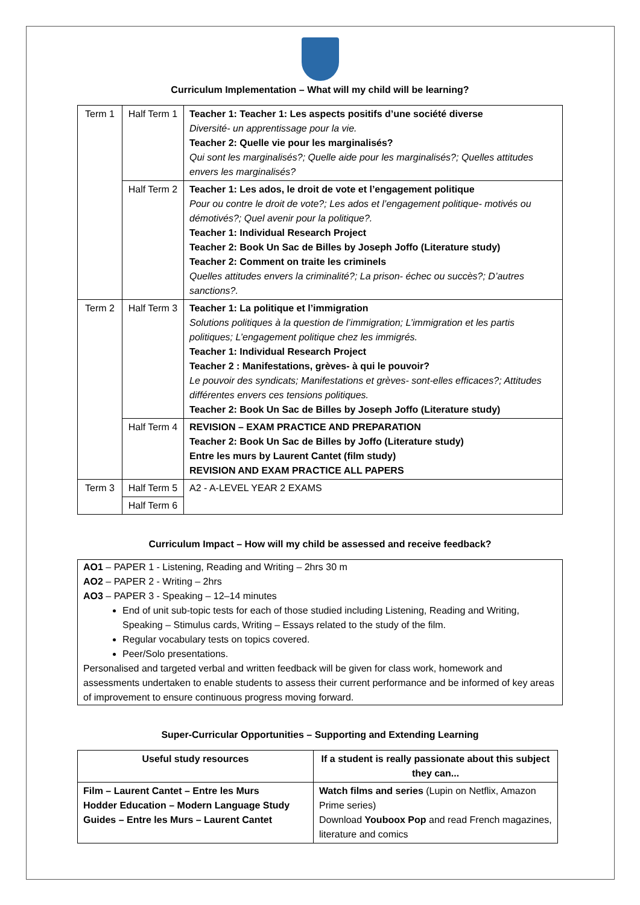Curriculum Implementation – What will my child will be learning?
| Term 1 | Half Term 1 | Teacher 1: Teacher 1: Les aspects positifs d’une société diverse Diversité- un apprentissage pour la vie. Teacher 2: Quelle vie pour les marginalisés? Qui sont les marginalisés?; Quelle aide pour les marginalisés?; Quelles attitudes envers les marginalisés? |
| | Half Term 2 | Teacher 1: Les ados, le droit de vote et l’engagement politique Pour ou contre le droit de vote?; Les ados et l’engagement politique- motivés ou démotivés?; Quel avenir pour la politique?. Teacher 1: Individual Research Project Teacher 2: Book Un Sac de Billes by Joseph Joffo (Literature study) Teacher 2: Comment on traite les criminels Quelles attitudes envers la criminalité?; La prison- échec ou succès?; D’autres sanctions?. |
| Term 2 | Half Term 3 | Teacher 1: La politique et l’immigration Solutions politiques à la question de l’immigration; L’immigration et les partis politiques; L’engagement politique chez les immigrés. Teacher 1: Individual Research Project Teacher 2 : Manifestations, grèves- à qui le pouvoir? Le pouvoir des syndicats; Manifestations et grèves- sont-elles efficaces?; Attitudes différentes envers ces tensions politiques. Teacher 2: Book Un Sac de Billes by Joseph Joffo (Literature study) |
| | Half Term 4 | REVISION – EXAM PRACTICE AND PREPARATION Teacher 2: Book Un Sac de Billes by Joffo (Literature study) Entre les murs by Laurent Cantet (film study) REVISION AND EXAM PRACTICE ALL PAPERS |
| Term 3 | Half Term 5 | A2 - A-LEVEL YEAR 2 EXAMS |
| | Half Term 6 | |
Curriculum Impact – How will my child be assessed and receive feedback?
AO1 – PAPER 1 - Listening, Reading and Writing – 2hrs 30 m
AO2 – PAPER 2 - Writing – 2hrs
AO3 – PAPER 3 - Speaking – 12–14 minutes
End of unit sub-topic tests for each of those studied including Listening, Reading and Writing, Speaking – Stimulus cards, Writing – Essays related to the study of the film.
Regular vocabulary tests on topics covered.
Peer/Solo presentations.
Personalised and targeted verbal and written feedback will be given for class work, homework and assessments undertaken to enable students to assess their current performance and be informed of key areas of improvement to ensure continuous progress moving forward.
Super-Curricular Opportunities – Supporting and Extending Learning
| Useful study resources | If a student is really passionate about this subject they can... |
| --- | --- |
| Film – Laurent Cantet – Entre les Murs Hodder Education – Modern Language Study Guides – Entre les Murs – Laurent Cantet | Watch films and series (Lupin on Netflix, Amazon Prime series) Download Youboox Pop and read French magazines, literature and comics |